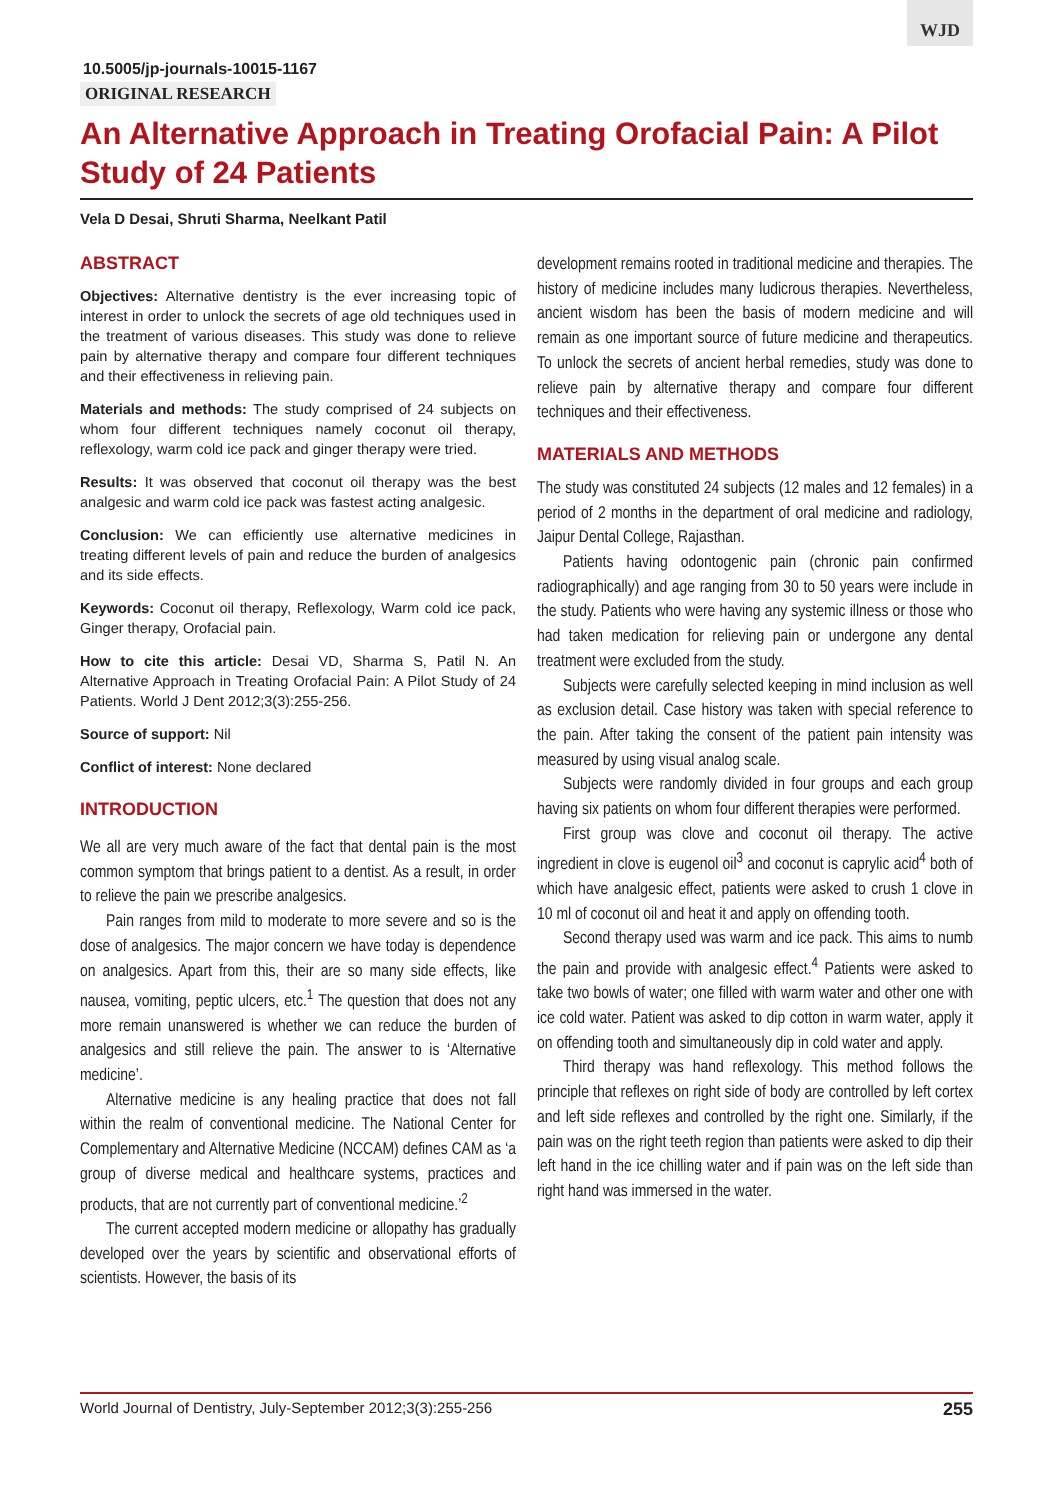WJD
10.5005/jp-journals-10015-1167
ORIGINAL RESEARCH
An Alternative Approach in Treating Orofacial Pain: A Pilot Study of 24 Patients
Vela D Desai, Shruti Sharma, Neelkant Patil
ABSTRACT
Objectives: Alternative dentistry is the ever increasing topic of interest in order to unlock the secrets of age old techniques used in the treatment of various diseases. This study was done to relieve pain by alternative therapy and compare four different techniques and their effectiveness in relieving pain.
Materials and methods: The study comprised of 24 subjects on whom four different techniques namely coconut oil therapy, reflexology, warm cold ice pack and ginger therapy were tried.
Results: It was observed that coconut oil therapy was the best analgesic and warm cold ice pack was fastest acting analgesic.
Conclusion: We can efficiently use alternative medicines in treating different levels of pain and reduce the burden of analgesics and its side effects.
Keywords: Coconut oil therapy, Reflexology, Warm cold ice pack, Ginger therapy, Orofacial pain.
How to cite this article: Desai VD, Sharma S, Patil N. An Alternative Approach in Treating Orofacial Pain: A Pilot Study of 24 Patients. World J Dent 2012;3(3):255-256.
Source of support: Nil
Conflict of interest: None declared
INTRODUCTION
We all are very much aware of the fact that dental pain is the most common symptom that brings patient to a dentist. As a result, in order to relieve the pain we prescribe analgesics.
Pain ranges from mild to moderate to more severe and so is the dose of analgesics. The major concern we have today is dependence on analgesics. Apart from this, their are so many side effects, like nausea, vomiting, peptic ulcers, etc.<sup>1</sup> The question that does not any more remain unanswered is whether we can reduce the burden of analgesics and still relieve the pain. The answer to is ‘Alternative medicine’.
Alternative medicine is any healing practice that does not fall within the realm of conventional medicine. The National Center for Complementary and Alternative Medicine (NCCAM) defines CAM as ‘a group of diverse medical and healthcare systems, practices and products, that are not currently part of conventional medicine.’<sup>2</sup>
The current accepted modern medicine or allopathy has gradually developed over the years by scientific and observational efforts of scientists. However, the basis of its
development remains rooted in traditional medicine and therapies. The history of medicine includes many ludicrous therapies. Nevertheless, ancient wisdom has been the basis of modern medicine and will remain as one important source of future medicine and therapeutics. To unlock the secrets of ancient herbal remedies, study was done to relieve pain by alternative therapy and compare four different techniques and their effectiveness.
MATERIALS AND METHODS
The study was constituted 24 subjects (12 males and 12 females) in a period of 2 months in the department of oral medicine and radiology, Jaipur Dental College, Rajasthan.
Patients having odontogenic pain (chronic pain confirmed radiographically) and age ranging from 30 to 50 years were include in the study. Patients who were having any systemic illness or those who had taken medication for relieving pain or undergone any dental treatment were excluded from the study.
Subjects were carefully selected keeping in mind inclusion as well as exclusion detail. Case history was taken with special reference to the pain. After taking the consent of the patient pain intensity was measured by using visual analog scale.
Subjects were randomly divided in four groups and each group having six patients on whom four different therapies were performed.
First group was clove and coconut oil therapy. The active ingredient in clove is eugenol oil<sup>3</sup> and coconut is caprylic acid<sup>4</sup> both of which have analgesic effect, patients were asked to crush 1 clove in 10 ml of coconut oil and heat it and apply on offending tooth.
Second therapy used was warm and ice pack. This aims to numb the pain and provide with analgesic effect.<sup>4</sup> Patients were asked to take two bowls of water; one filled with warm water and other one with ice cold water. Patient was asked to dip cotton in warm water, apply it on offending tooth and simultaneously dip in cold water and apply.
Third therapy was hand reflexology. This method follows the principle that reflexes on right side of body are controlled by left cortex and left side reflexes and controlled by the right one. Similarly, if the pain was on the right teeth region than patients were asked to dip their left hand in the ice chilling water and if pain was on the left side than right hand was immersed in the water.
World Journal of Dentistry, July-September 2012;3(3):255-256 255